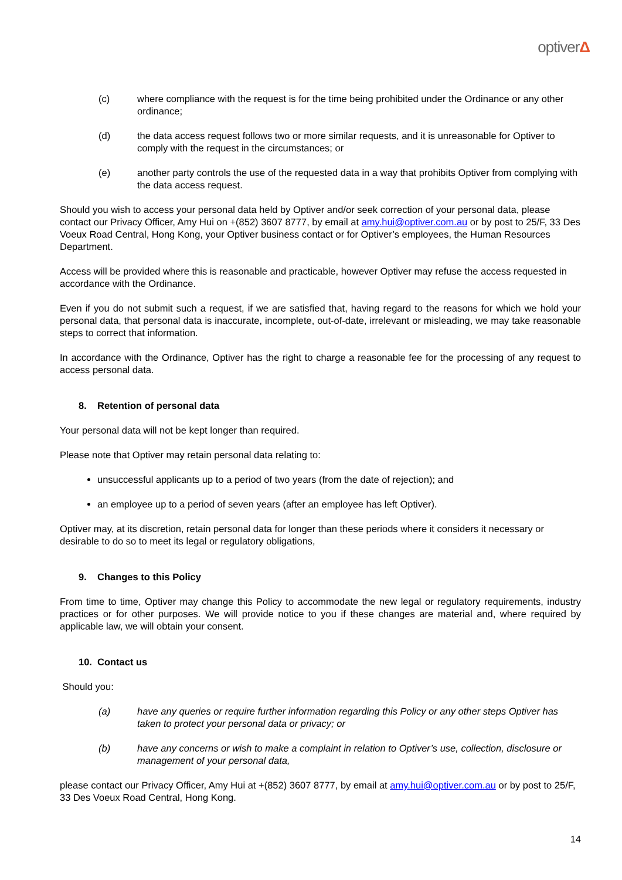optiverΔ
(c) where compliance with the request is for the time being prohibited under the Ordinance or any other ordinance;
(d) the data access request follows two or more similar requests, and it is unreasonable for Optiver to comply with the request in the circumstances; or
(e) another party controls the use of the requested data in a way that prohibits Optiver from complying with the data access request.
Should you wish to access your personal data held by Optiver and/or seek correction of your personal data, please contact our Privacy Officer, Amy Hui on +(852) 3607 8777, by email at amy.hui@optiver.com.au or by post to 25/F, 33 Des Voeux Road Central, Hong Kong, your Optiver business contact or for Optiver’s employees, the Human Resources Department.
Access will be provided where this is reasonable and practicable, however Optiver may refuse the access requested in accordance with the Ordinance.
Even if you do not submit such a request, if we are satisfied that, having regard to the reasons for which we hold your personal data, that personal data is inaccurate, incomplete, out-of-date, irrelevant or misleading, we may take reasonable steps to correct that information.
In accordance with the Ordinance, Optiver has the right to charge a reasonable fee for the processing of any request to access personal data.
8. Retention of personal data
Your personal data will not be kept longer than required.
Please note that Optiver may retain personal data relating to:
unsuccessful applicants up to a period of two years (from the date of rejection); and
an employee up to a period of seven years (after an employee has left Optiver).
Optiver may, at its discretion, retain personal data for longer than these periods where it considers it necessary or desirable to do so to meet its legal or regulatory obligations,
9. Changes to this Policy
From time to time, Optiver may change this Policy to accommodate the new legal or regulatory requirements, industry practices or for other purposes. We will provide notice to you if these changes are material and, where required by applicable law, we will obtain your consent.
10. Contact us
Should you:
(a) have any queries or require further information regarding this Policy or any other steps Optiver has taken to protect your personal data or privacy; or
(b) have any concerns or wish to make a complaint in relation to Optiver’s use, collection, disclosure or management of your personal data,
please contact our Privacy Officer, Amy Hui at +(852) 3607 8777, by email at amy.hui@optiver.com.au or by post to 25/F, 33 Des Voeux Road Central, Hong Kong.
14